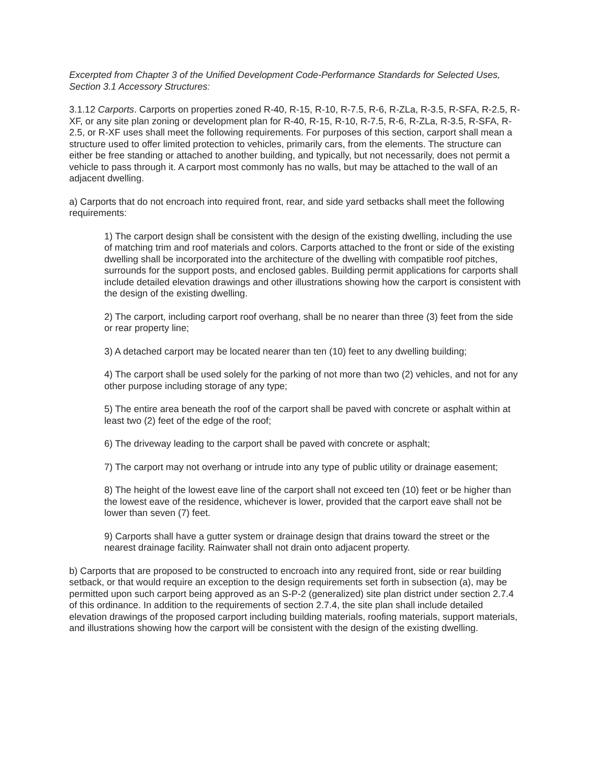Excerpted from Chapter 3 of the Unified Development Code-Performance Standards for Selected Uses, Section 3.1 Accessory Structures:
3.1.12 Carports. Carports on properties zoned R-40, R-15, R-10, R-7.5, R-6, R-ZLa, R-3.5, R-SFA, R-2.5, R-XF, or any site plan zoning or development plan for R-40, R-15, R-10, R-7.5, R-6, R-ZLa, R-3.5, R-SFA, R-2.5, or R-XF uses shall meet the following requirements. For purposes of this section, carport shall mean a structure used to offer limited protection to vehicles, primarily cars, from the elements. The structure can either be free standing or attached to another building, and typically, but not necessarily, does not permit a vehicle to pass through it. A carport most commonly has no walls, but may be attached to the wall of an adjacent dwelling.
a) Carports that do not encroach into required front, rear, and side yard setbacks shall meet the following requirements:
1) The carport design shall be consistent with the design of the existing dwelling, including the use of matching trim and roof materials and colors. Carports attached to the front or side of the existing dwelling shall be incorporated into the architecture of the dwelling with compatible roof pitches, surrounds for the support posts, and enclosed gables. Building permit applications for carports shall include detailed elevation drawings and other illustrations showing how the carport is consistent with the design of the existing dwelling.
2) The carport, including carport roof overhang, shall be no nearer than three (3) feet from the side or rear property line;
3) A detached carport may be located nearer than ten (10) feet to any dwelling building;
4) The carport shall be used solely for the parking of not more than two (2) vehicles, and not for any other purpose including storage of any type;
5) The entire area beneath the roof of the carport shall be paved with concrete or asphalt within at least two (2) feet of the edge of the roof;
6) The driveway leading to the carport shall be paved with concrete or asphalt;
7) The carport may not overhang or intrude into any type of public utility or drainage easement;
8) The height of the lowest eave line of the carport shall not exceed ten (10) feet or be higher than the lowest eave of the residence, whichever is lower, provided that the carport eave shall not be lower than seven (7) feet.
9) Carports shall have a gutter system or drainage design that drains toward the street or the nearest drainage facility. Rainwater shall not drain onto adjacent property.
b) Carports that are proposed to be constructed to encroach into any required front, side or rear building setback, or that would require an exception to the design requirements set forth in subsection (a), may be permitted upon such carport being approved as an S-P-2 (generalized) site plan district under section 2.7.4 of this ordinance. In addition to the requirements of section 2.7.4, the site plan shall include detailed elevation drawings of the proposed carport including building materials, roofing materials, support materials, and illustrations showing how the carport will be consistent with the design of the existing dwelling.